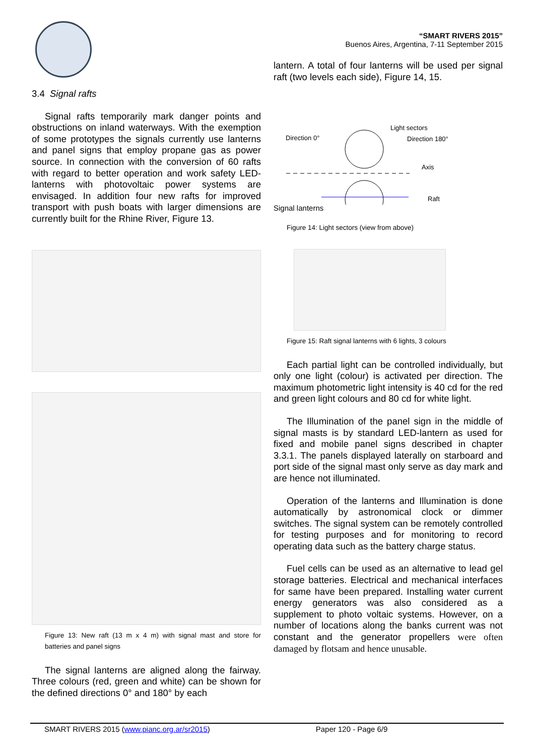“SMART RIVERS 2015”
Buenos Aires, Argentina, 7-11 September 2015
3.4 Signal rafts
Signal rafts temporarily mark danger points and obstructions on inland waterways. With the exemption of some prototypes the signals currently use lanterns and panel signs that employ propane gas as power source. In connection with the conversion of 60 rafts with regard to better operation and work safety LED-lanterns with photovoltaic power systems are envisaged. In addition four new rafts for improved transport with push boats with larger dimensions are currently built for the Rhine River, Figure 13.
Figure 13: New raft (13 m x 4 m) with signal mast and store for batteries and panel signs
The signal lanterns are aligned along the fairway. Three colours (red, green and white) can be shown for the defined directions 0° and 180° by each
lantern. A total of four lanterns will be used per signal raft (two levels each side), Figure 14, 15.
Direction 0°
Light sectors
Direction 180°
Axis
Raft
Signal lanterns
Figure 14: Light sectors (view from above)
Figure 15: Raft signal lanterns with 6 lights, 3 colours
Each partial light can be controlled individually, but only one light (colour) is activated per direction. The maximum photometric light intensity is 40 cd for the red and green light colours and 80 cd for white light.
The Illumination of the panel sign in the middle of signal masts is by standard LED-lantern as used for fixed and mobile panel signs described in chapter 3.3.1. The panels displayed laterally on starboard and port side of the signal mast only serve as day mark and are hence not illuminated.
Operation of the lanterns and Illumination is done automatically by astronomical clock or dimmer switches. The signal system can be remotely controlled for testing purposes and for monitoring to record operating data such as the battery charge status.
Fuel cells can be used as an alternative to lead gel storage batteries. Electrical and mechanical interfaces for same have been prepared. Installing water current energy generators was also considered as a supplement to photo voltaic systems. However, on a number of locations along the banks current was not constant and the generator propellers were often damaged by flotsam and hence unusable.
SMART RIVERS 2015 (www.pianc.org.ar/sr2015) Paper 120 - Page 6/9